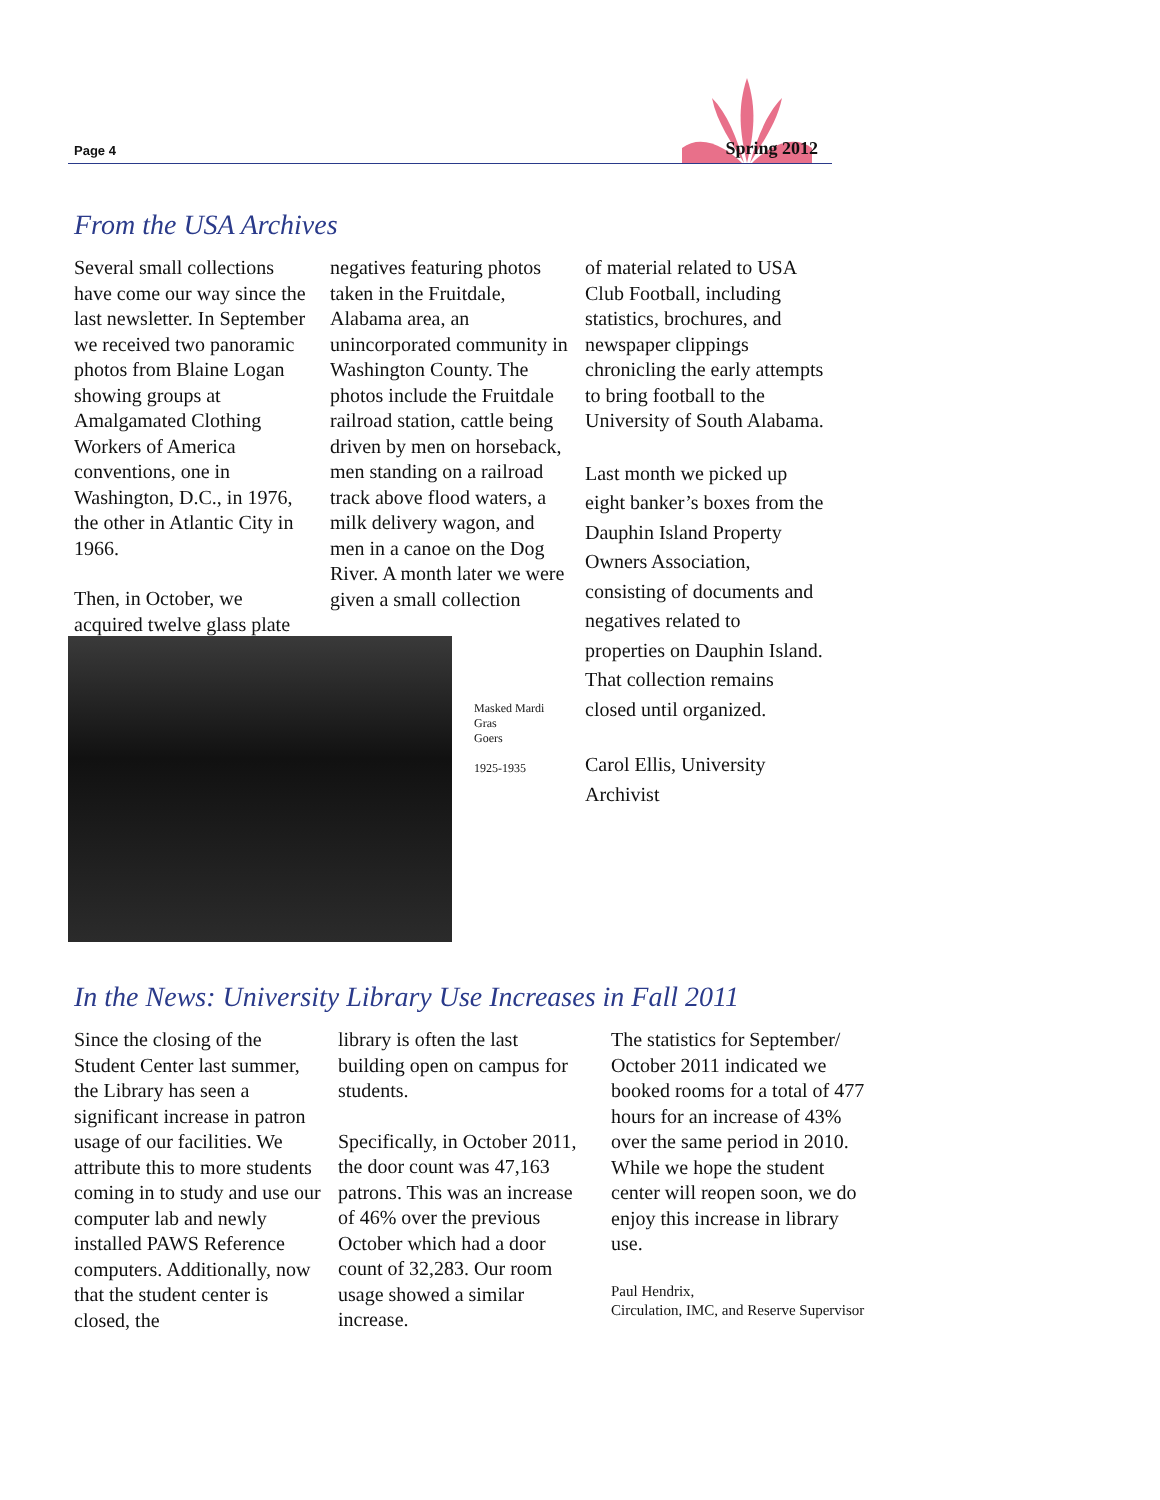Page 4 Spring 2012
From the USA Archives
Several small collections have come our way since the last newsletter. In September we received two panoramic photos from Blaine Logan showing groups at Amalgamated Clothing Workers of America conventions, one in Washington, D.C., in 1976, the other in Atlantic City in 1966.
Then, in October, we acquired twelve glass plate
negatives featuring photos taken in the Fruitdale, Alabama area, an unincorporated community in Washington County. The photos include the Fruitdale railroad station, cattle being driven by men on horseback, men standing on a railroad track above flood waters, a milk delivery wagon, and men in a canoe on the Dog River. A month later we were given a small collection
of material related to USA Club Football, including statistics, brochures, and newspaper clippings chronicling the early attempts to bring football to the University of South Alabama.
Last month we picked up eight banker’s boxes from the Dauphin Island Property Owners Association, consisting of documents and negatives related to properties on Dauphin Island. That collection remains closed until organized.
Carol Ellis, University Archivist
Masked Mardi
Gras
Goers
1925-1935
In the News: University Library Use Increases in Fall 2011
Since the closing of the Student Center last summer, the Library has seen a significant increase in patron usage of our facilities. We attribute this to more students coming in to study and use our computer lab and newly installed PAWS Reference computers. Additionally, now that the student center is closed, the
library is often the last building open on campus for students.
Specifically, in October 2011, the door count was 47,163 patrons. This was an increase of 46% over the previous October which had a door count of 32,283. Our room usage showed a similar increase.
The statistics for September/ October 2011 indicated we booked rooms for a total of 477 hours for an increase of 43% over the same period in 2010. While we hope the student center will reopen soon, we do enjoy this increase in library use.
Paul Hendrix,
Circulation, IMC, and Reserve Supervisor